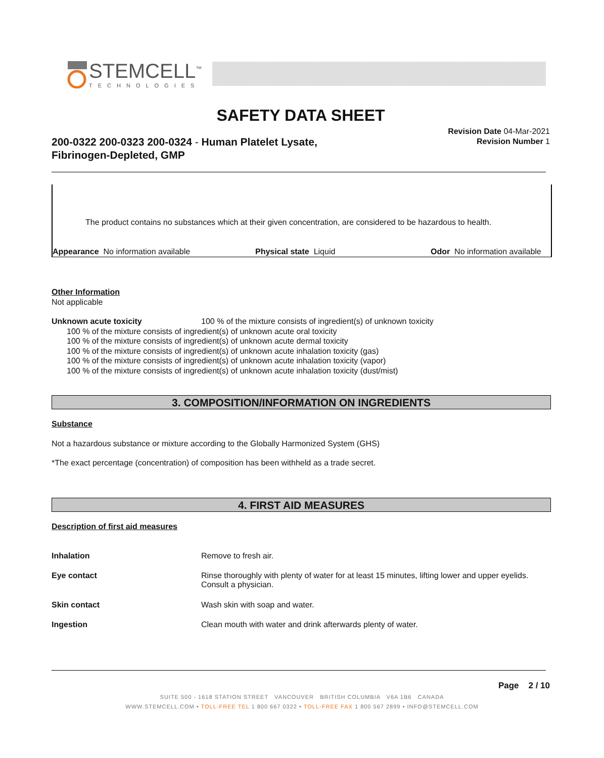STEMCELL<sup>™</sup>
TECHNOLOGIES
SAFETY DATA SHEET
200-0322 200-0323 200-0324 - Human Platelet Lysate,
Fibrinogen-Depleted, GMP
Revision Date 04-Mar-2021
Revision Number 1
The product contains no substances which at their given concentration, are considered to be hazardous to health.
Appearance No information available
Physical state Liquid Odor No information available
Other Information
Not applicable
Unknown acute toxicity 100 % of the mixture consists of ingredient(s) of unknown toxicity
100 % of the mixture consists of ingredient(s) of unknown acute oral toxicity
100 % of the mixture consists of ingredient(s) of unknown acute dermal toxicity
100 % of the mixture consists of ingredient(s) of unknown acute inhalation toxicity (gas)
100 % of the mixture consists of ingredient(s) of unknown acute inhalation toxicity (vapor)
100 % of the mixture consists of ingredient(s) of unknown acute inhalation toxicity (dust/mist)
3. COMPOSITION/INFORMATION ON INGREDIENTS
Substance
Not a hazardous substance or mixture according to the Globally Harmonized System (GHS)
*The exact percentage (concentration) of composition has been withheld as a trade secret.
4. FIRST AID MEASURES
Description of first aid measures
| Inhalation | Remove to fresh air. |
| Eye contact | Rinse thoroughly with plenty of water for at least 15 minutes, lifting lower and upper eyelids. Consult a physician. |
| Skin contact | Wash skin with soap and water. |
| Ingestion | Clean mouth with water and drink afterwards plenty of water. |
Page 2 / 10
SUITE 500 - 1618 STATION STREET VANCOUVER BRITISH COLUMBIA V6A 1B6 CANADA
WWW.STEMCELL.COM • TOLL-FREE TEL 1 800 667 0322 • TOLL-FREE FAX 1 800 567 2899 • INFO@STEMCELL.COM